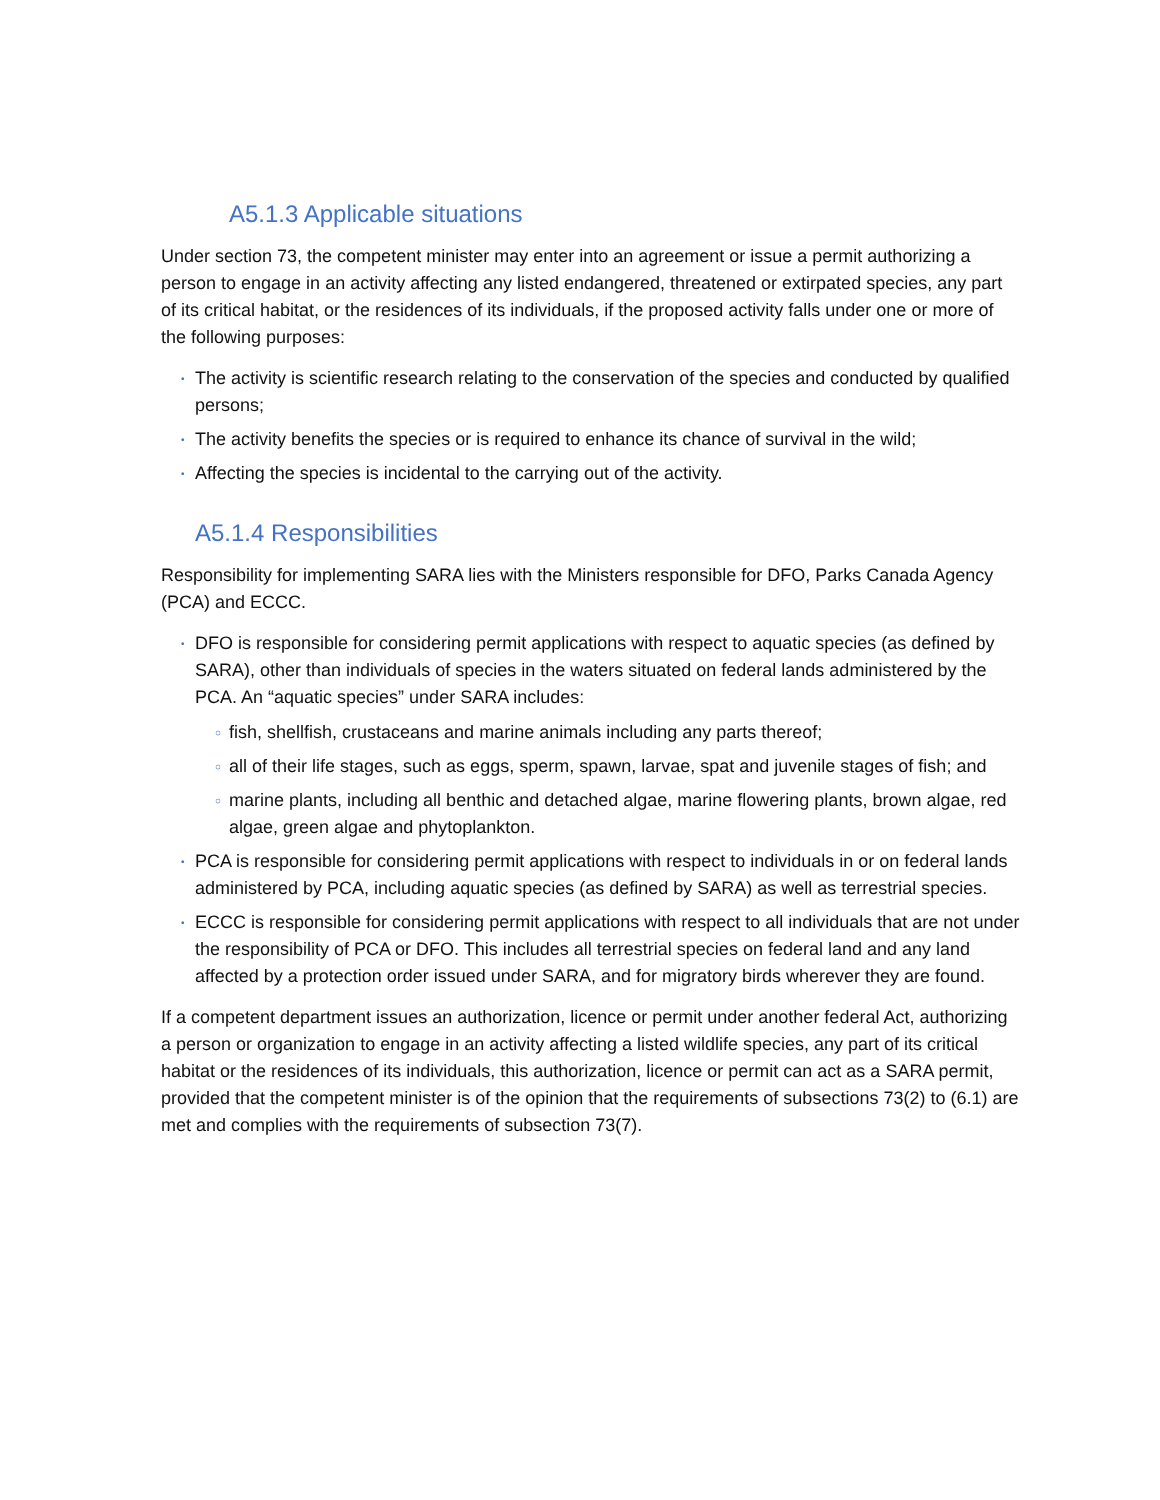A5.1.3 Applicable situations
Under section 73, the competent minister may enter into an agreement or issue a permit authorizing a person to engage in an activity affecting any listed endangered, threatened or extirpated species, any part of its critical habitat, or the residences of its individuals, if the proposed activity falls under one or more of the following purposes:
• The activity is scientific research relating to the conservation of the species and conducted by qualified persons;
• The activity benefits the species or is required to enhance its chance of survival in the wild;
• Affecting the species is incidental to the carrying out of the activity.
A5.1.4 Responsibilities
Responsibility for implementing SARA lies with the Ministers responsible for DFO, Parks Canada Agency (PCA) and ECCC.
• DFO is responsible for considering permit applications with respect to aquatic species (as defined by SARA), other than individuals of species in the waters situated on federal lands administered by the PCA. An “aquatic species” under SARA includes:
○ fish, shellfish, crustaceans and marine animals including any parts thereof;
○ all of their life stages, such as eggs, sperm, spawn, larvae, spat and juvenile stages of fish; and
○ marine plants, including all benthic and detached algae, marine flowering plants, brown algae, red algae, green algae and phytoplankton.
• PCA is responsible for considering permit applications with respect to individuals in or on federal lands administered by PCA, including aquatic species (as defined by SARA) as well as terrestrial species.
• ECCC is responsible for considering permit applications with respect to all individuals that are not under the responsibility of PCA or DFO. This includes all terrestrial species on federal land and any land affected by a protection order issued under SARA, and for migratory birds wherever they are found.
If a competent department issues an authorization, licence or permit under another federal Act, authorizing a person or organization to engage in an activity affecting a listed wildlife species, any part of its critical habitat or the residences of its individuals, this authorization, licence or permit can act as a SARA permit, provided that the competent minister is of the opinion that the requirements of subsections 73(2) to (6.1) are met and complies with the requirements of subsection 73(7).